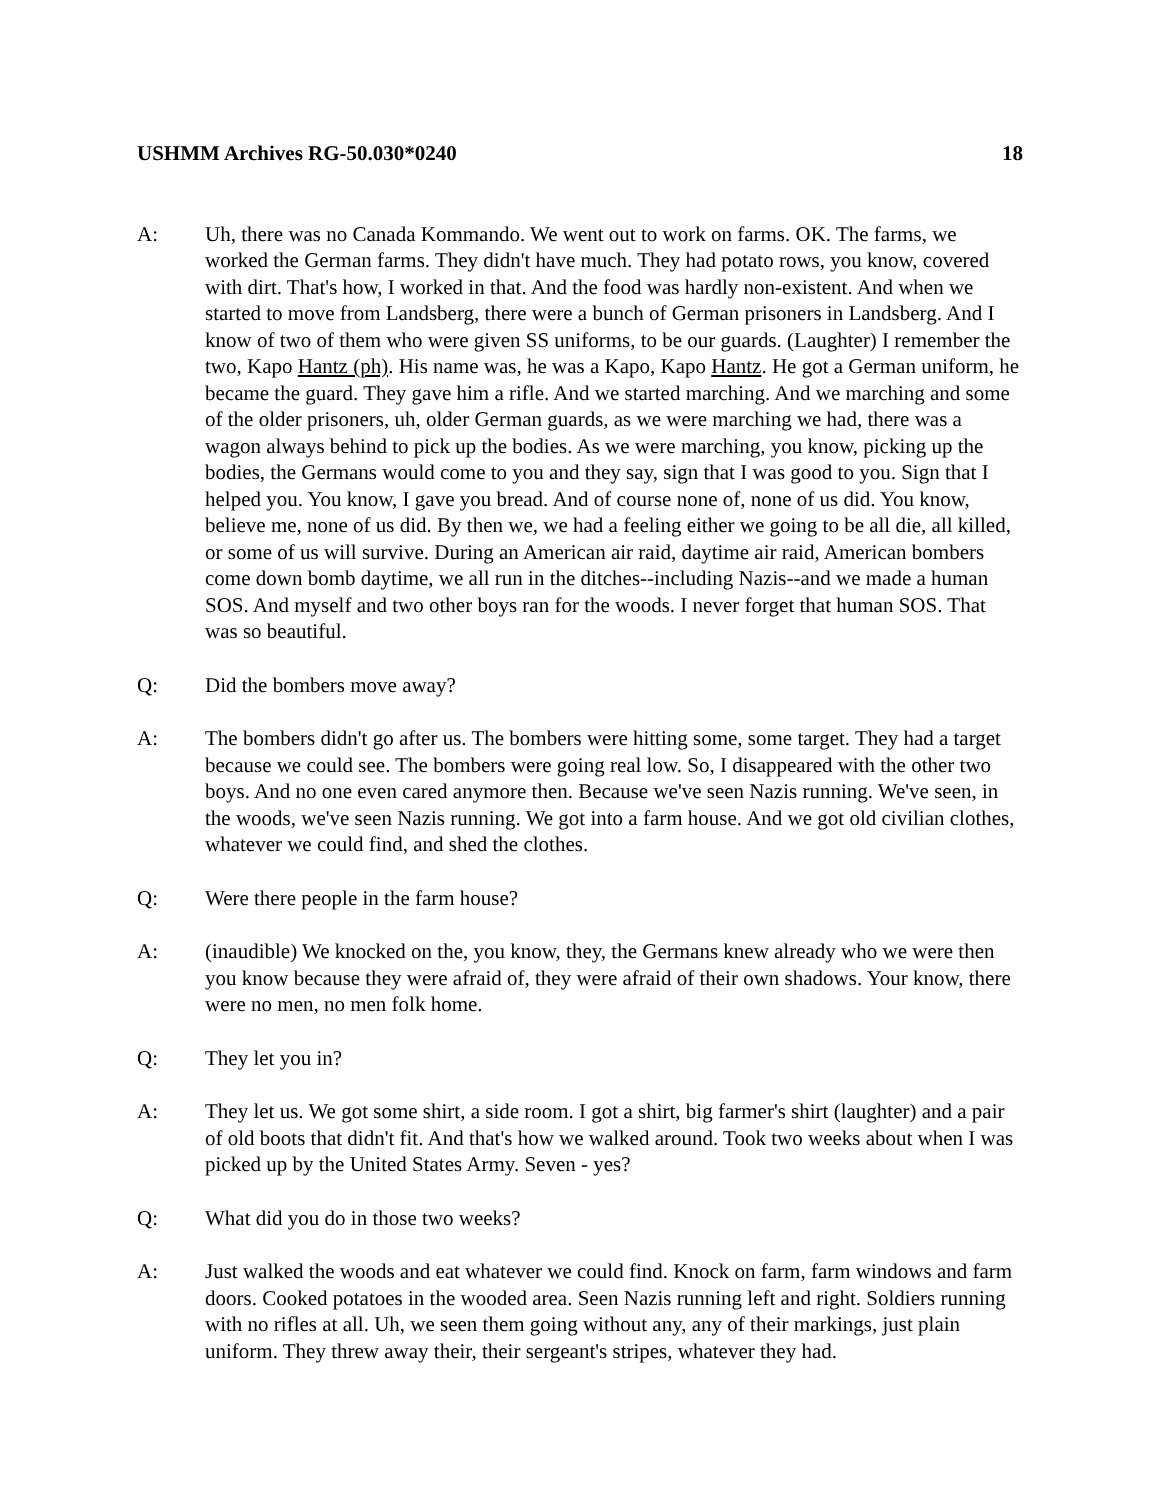USHMM Archives RG-50.030*0240 18
A: Uh, there was no Canada Kommando. We went out to work on farms. OK. The farms, we worked the German farms. They didn't have much. They had potato rows, you know, covered with dirt. That's how, I worked in that. And the food was hardly non-existent. And when we started to move from Landsberg, there were a bunch of German prisoners in Landsberg. And I know of two of them who were given SS uniforms, to be our guards. (Laughter) I remember the two, Kapo Hantz (ph). His name was, he was a Kapo, Kapo Hantz. He got a German uniform, he became the guard. They gave him a rifle. And we started marching. And we marching and some of the older prisoners, uh, older German guards, as we were marching we had, there was a wagon always behind to pick up the bodies. As we were marching, you know, picking up the bodies, the Germans would come to you and they say, sign that I was good to you. Sign that I helped you. You know, I gave you bread. And of course none of, none of us did. You know, believe me, none of us did. By then we, we had a feeling either we going to be all die, all killed, or some of us will survive. During an American air raid, daytime air raid, American bombers come down bomb daytime, we all run in the ditches--including Nazis--and we made a human SOS. And myself and two other boys ran for the woods. I never forget that human SOS. That was so beautiful.
Q: Did the bombers move away?
A: The bombers didn't go after us. The bombers were hitting some, some target. They had a target because we could see. The bombers were going real low. So, I disappeared with the other two boys. And no one even cared anymore then. Because we've seen Nazis running. We've seen, in the woods, we've seen Nazis running. We got into a farm house. And we got old civilian clothes, whatever we could find, and shed the clothes.
Q: Were there people in the farm house?
A: (inaudible) We knocked on the, you know, they, the Germans knew already who we were then you know because they were afraid of, they were afraid of their own shadows. Your know, there were no men, no men folk home.
Q: They let you in?
A: They let us. We got some shirt, a side room. I got a shirt, big farmer's shirt (laughter) and a pair of old boots that didn't fit. And that's how we walked around. Took two weeks about when I was picked up by the United States Army. Seven - yes?
Q: What did you do in those two weeks?
A: Just walked the woods and eat whatever we could find. Knock on farm, farm windows and farm doors. Cooked potatoes in the wooded area. Seen Nazis running left and right. Soldiers running with no rifles at all. Uh, we seen them going without any, any of their markings, just plain uniform. They threw away their, their sergeant's stripes, whatever they had.